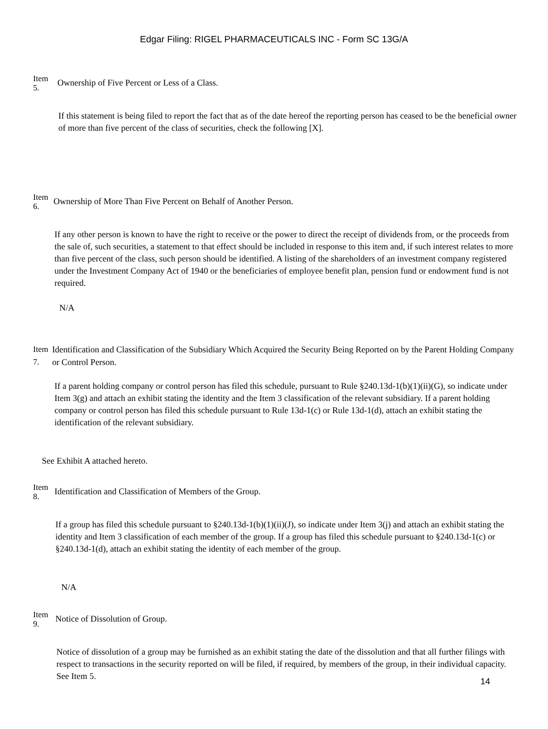Edgar Filing: RIGEL PHARMACEUTICALS INC - Form SC 13G/A
Item
5.
Ownership of Five Percent or Less of a Class.
If this statement is being filed to report the fact that as of the date hereof the reporting person has ceased to be the beneficial owner of more than five percent of the class of securities, check the following [X].
Item
6.
Ownership of More Than Five Percent on Behalf of Another Person.
If any other person is known to have the right to receive or the power to direct the receipt of dividends from, or the proceeds from the sale of, such securities, a statement to that effect should be included in response to this item and, if such interest relates to more than five percent of the class, such person should be identified. A listing of the shareholders of an investment company registered under the Investment Company Act of 1940 or the beneficiaries of employee benefit plan, pension fund or endowment fund is not required.
N/A
Item
7.
Identification and Classification of the Subsidiary Which Acquired the Security Being Reported on by the Parent Holding Company or Control Person.
If a parent holding company or control person has filed this schedule, pursuant to Rule §240.13d-1(b)(1)(ii)(G), so indicate under Item 3(g) and attach an exhibit stating the identity and the Item 3 classification of the relevant subsidiary. If a parent holding company or control person has filed this schedule pursuant to Rule 13d-1(c) or Rule 13d-1(d), attach an exhibit stating the identification of the relevant subsidiary.
See Exhibit A attached hereto.
Item
8.
Identification and Classification of Members of the Group.
If a group has filed this schedule pursuant to §240.13d-1(b)(1)(ii)(J), so indicate under Item 3(j) and attach an exhibit stating the identity and Item 3 classification of each member of the group. If a group has filed this schedule pursuant to §240.13d-1(c) or §240.13d-1(d), attach an exhibit stating the identity of each member of the group.
N/A
Item
9.
Notice of Dissolution of Group.
Notice of dissolution of a group may be furnished as an exhibit stating the date of the dissolution and that all further filings with respect to transactions in the security reported on will be filed, if required, by members of the group, in their individual capacity. See Item 5.
14